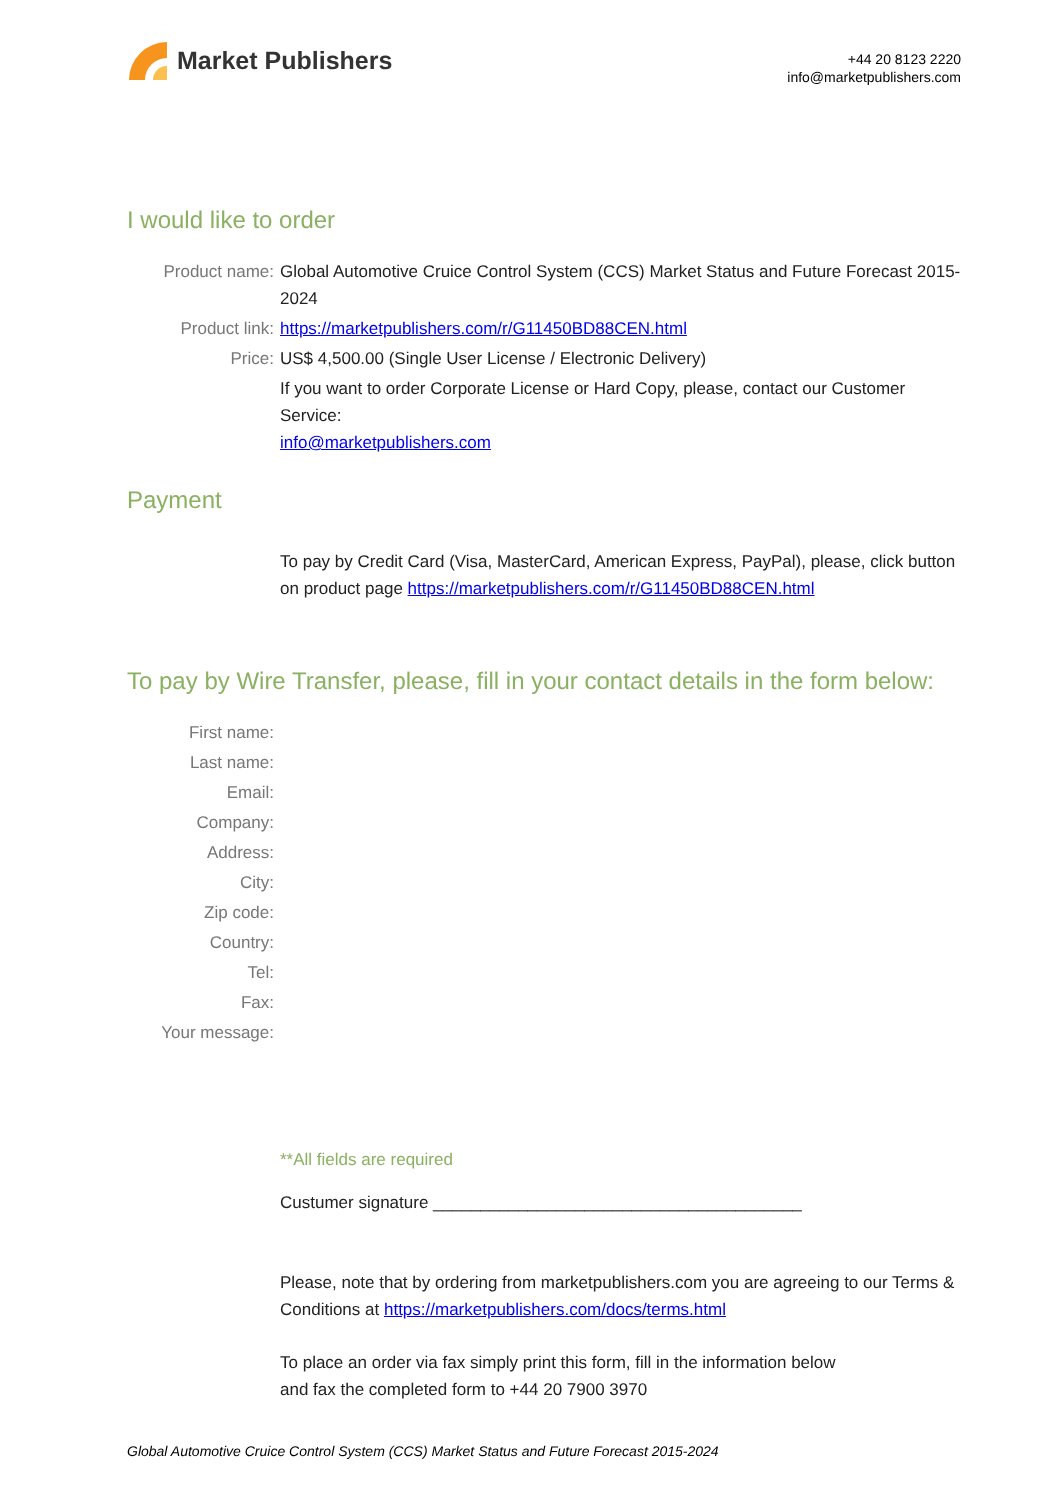Market Publishers
+44 20 8123 2220
info@marketpublishers.com
I would like to order
Product name: Global Automotive Cruice Control System (CCS) Market Status and Future Forecast 2015-2024
Product link: https://marketpublishers.com/r/G11450BD88CEN.html
Price: US$ 4,500.00 (Single User License / Electronic Delivery)
If you want to order Corporate License or Hard Copy, please, contact our Customer Service:
info@marketpublishers.com
Payment
To pay by Credit Card (Visa, MasterCard, American Express, PayPal), please, click button on product page https://marketpublishers.com/r/G11450BD88CEN.html
To pay by Wire Transfer, please, fill in your contact details in the form below:
First name:
Last name:
Email:
Company:
Address:
City:
Zip code:
Country:
Tel:
Fax:
Your message:
**All fields are required
Custumer signature _______________________________________
Please, note that by ordering from marketpublishers.com you are agreeing to our Terms & Conditions at https://marketpublishers.com/docs/terms.html
To place an order via fax simply print this form, fill in the information below
and fax the completed form to +44 20 7900 3970
Global Automotive Cruice Control System (CCS) Market Status and Future Forecast 2015-2024